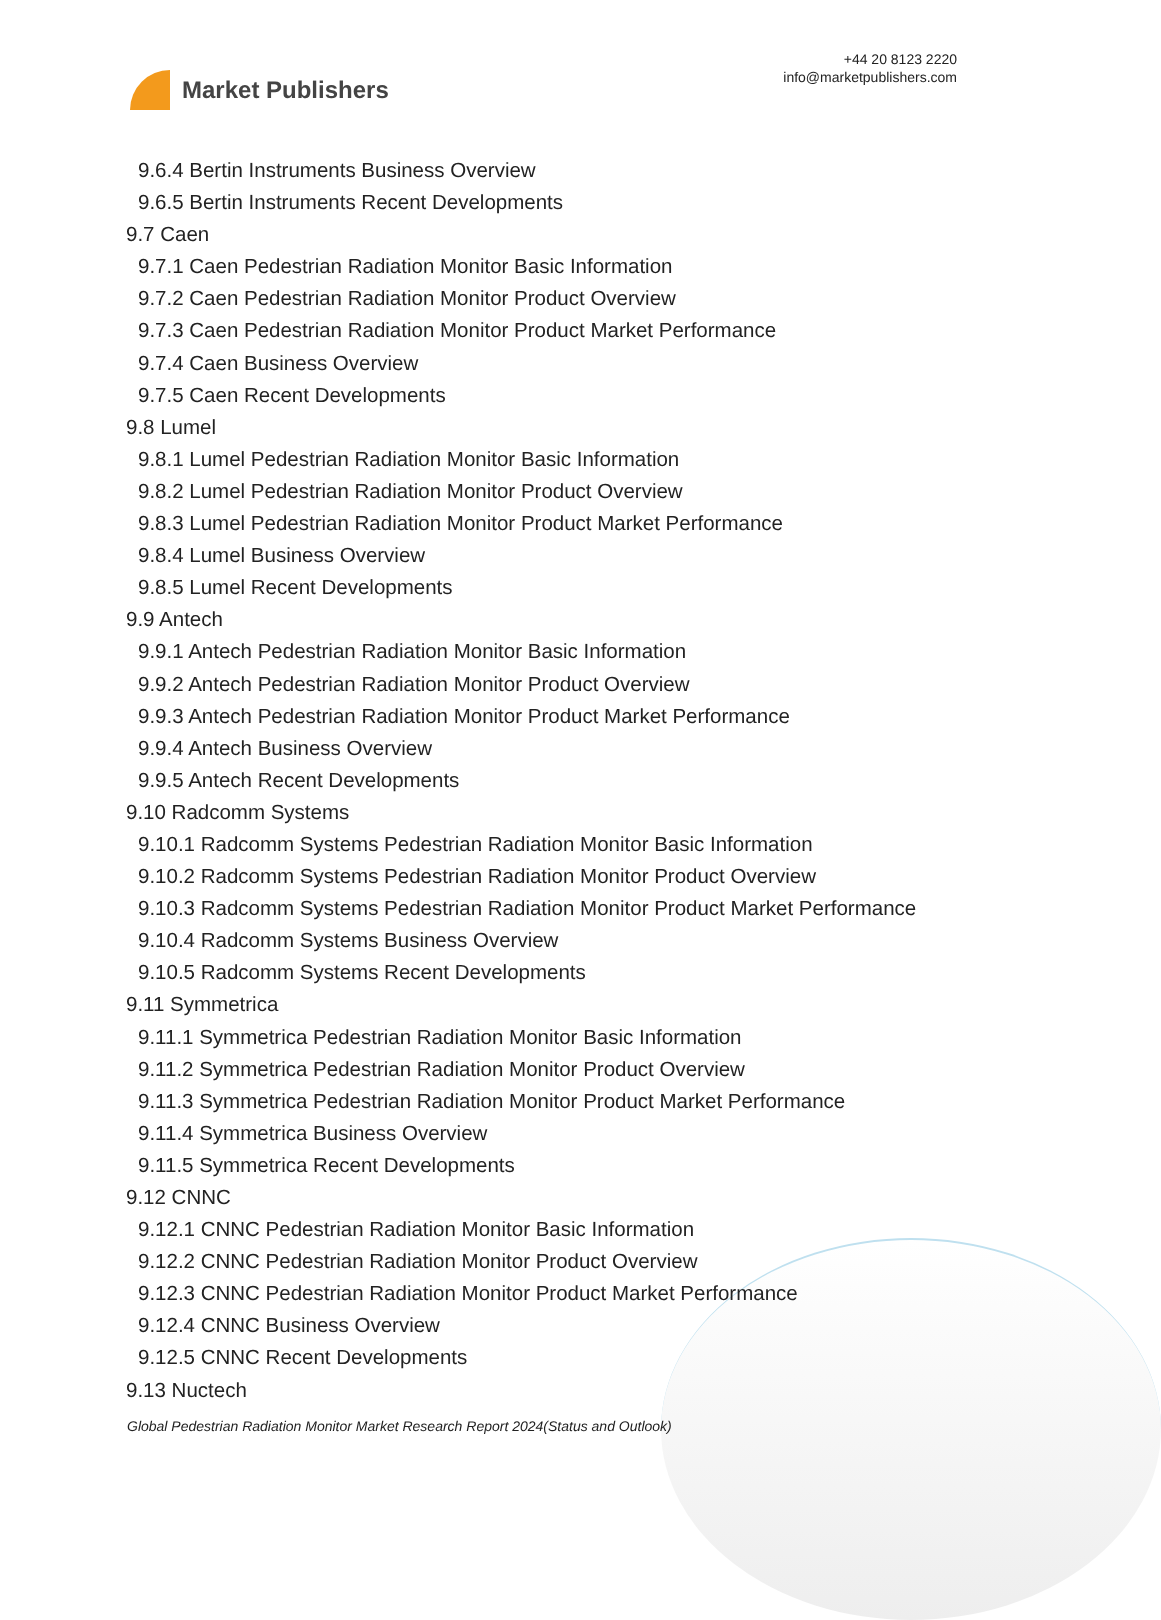Market Publishers
+44 20 8123 2220
info@marketpublishers.com
9.6.4 Bertin Instruments Business Overview
9.6.5 Bertin Instruments Recent Developments
9.7 Caen
9.7.1 Caen Pedestrian Radiation Monitor Basic Information
9.7.2 Caen Pedestrian Radiation Monitor Product Overview
9.7.3 Caen Pedestrian Radiation Monitor Product Market Performance
9.7.4 Caen Business Overview
9.7.5 Caen Recent Developments
9.8 Lumel
9.8.1 Lumel Pedestrian Radiation Monitor Basic Information
9.8.2 Lumel Pedestrian Radiation Monitor Product Overview
9.8.3 Lumel Pedestrian Radiation Monitor Product Market Performance
9.8.4 Lumel Business Overview
9.8.5 Lumel Recent Developments
9.9 Antech
9.9.1 Antech Pedestrian Radiation Monitor Basic Information
9.9.2 Antech Pedestrian Radiation Monitor Product Overview
9.9.3 Antech Pedestrian Radiation Monitor Product Market Performance
9.9.4 Antech Business Overview
9.9.5 Antech Recent Developments
9.10 Radcomm Systems
9.10.1 Radcomm Systems Pedestrian Radiation Monitor Basic Information
9.10.2 Radcomm Systems Pedestrian Radiation Monitor Product Overview
9.10.3 Radcomm Systems Pedestrian Radiation Monitor Product Market Performance
9.10.4 Radcomm Systems Business Overview
9.10.5 Radcomm Systems Recent Developments
9.11 Symmetrica
9.11.1 Symmetrica Pedestrian Radiation Monitor Basic Information
9.11.2 Symmetrica Pedestrian Radiation Monitor Product Overview
9.11.3 Symmetrica Pedestrian Radiation Monitor Product Market Performance
9.11.4 Symmetrica Business Overview
9.11.5 Symmetrica Recent Developments
9.12 CNNC
9.12.1 CNNC Pedestrian Radiation Monitor Basic Information
9.12.2 CNNC Pedestrian Radiation Monitor Product Overview
9.12.3 CNNC Pedestrian Radiation Monitor Product Market Performance
9.12.4 CNNC Business Overview
9.12.5 CNNC Recent Developments
9.13 Nuctech
Global Pedestrian Radiation Monitor Market Research Report 2024(Status and Outlook)